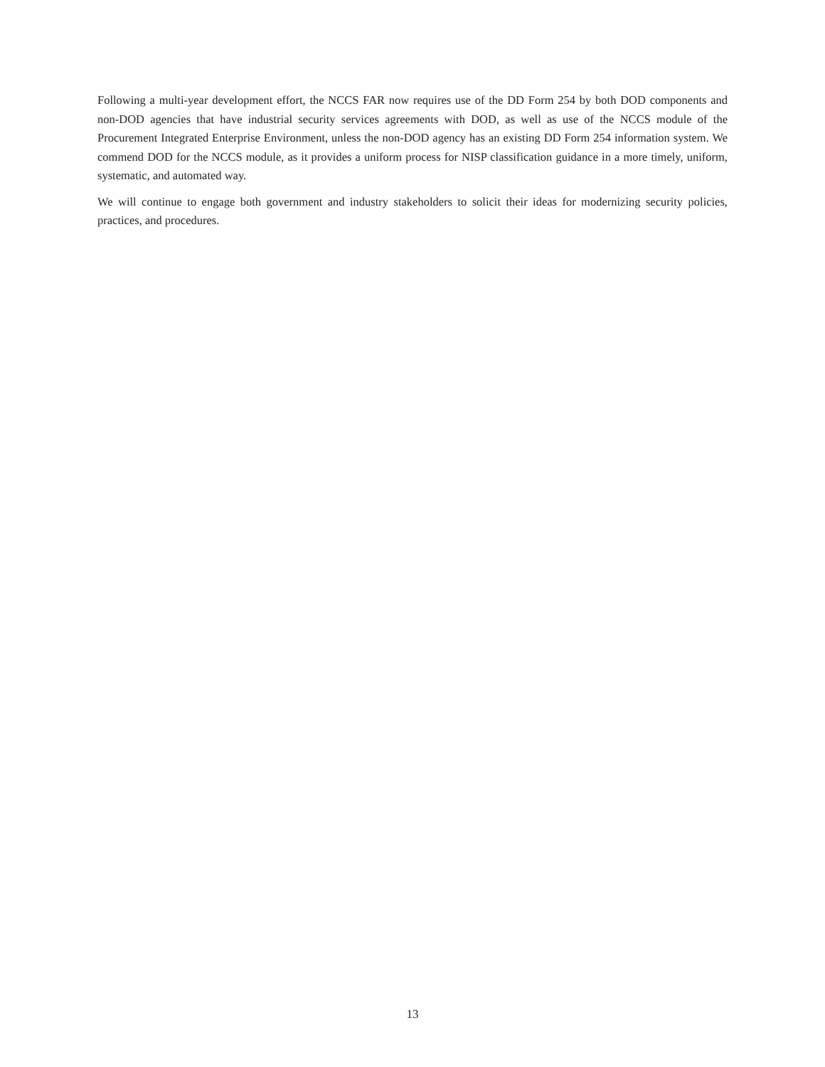Following a multi-year development effort, the NCCS FAR now requires use of the DD Form 254 by both DOD components and non-DOD agencies that have industrial security services agreements with DOD, as well as use of the NCCS module of the Procurement Integrated Enterprise Environment, unless the non-DOD agency has an existing DD Form 254 information system. We commend DOD for the NCCS module, as it provides a uniform process for NISP classification guidance in a more timely, uniform, systematic, and automated way.
We will continue to engage both government and industry stakeholders to solicit their ideas for modernizing security policies, practices, and procedures.
13